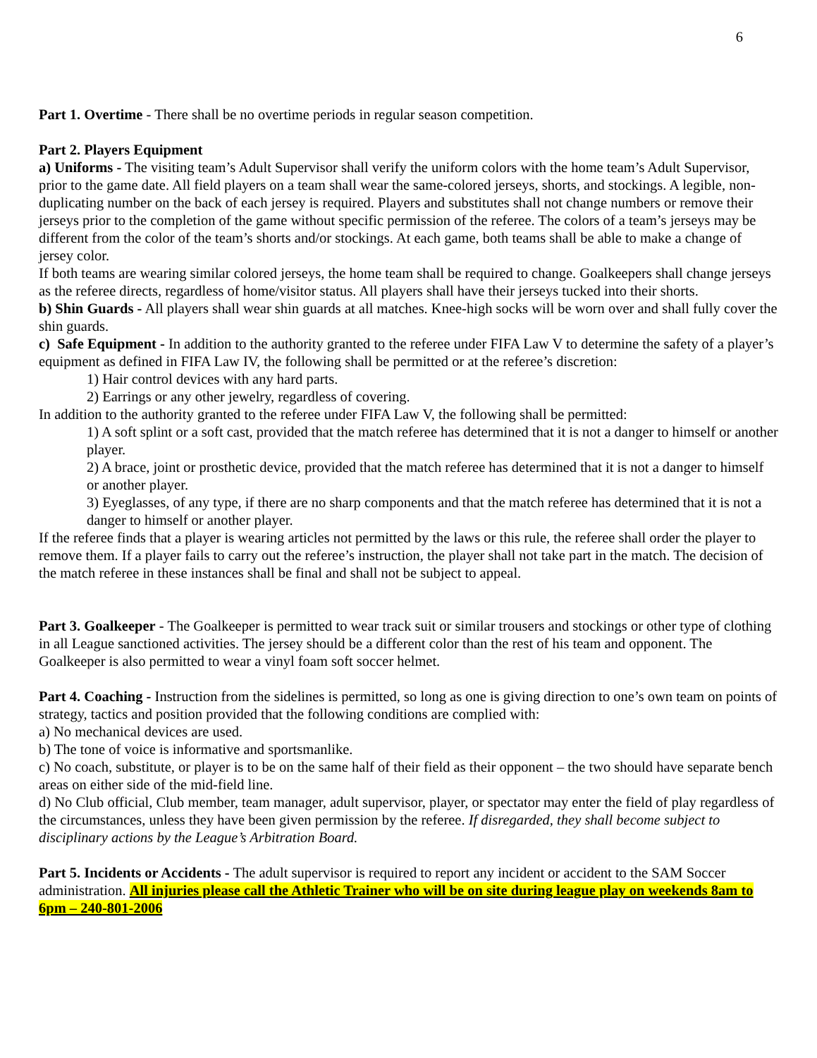6
Part 1. Overtime - There shall be no overtime periods in regular season competition.
Part 2. Players Equipment
a) Uniforms - The visiting team’s Adult Supervisor shall verify the uniform colors with the home team’s Adult Supervisor, prior to the game date. All field players on a team shall wear the same-colored jerseys, shorts, and stockings. A legible, non-duplicating number on the back of each jersey is required. Players and substitutes shall not change numbers or remove their jerseys prior to the completion of the game without specific permission of the referee. The colors of a team’s jerseys may be different from the color of the team’s shorts and/or stockings. At each game, both teams shall be able to make a change of jersey color.
If both teams are wearing similar colored jerseys, the home team shall be required to change. Goalkeepers shall change jerseys as the referee directs, regardless of home/visitor status. All players shall have their jerseys tucked into their shorts.
b) Shin Guards - All players shall wear shin guards at all matches. Knee-high socks will be worn over and shall fully cover the shin guards.
c) Safe Equipment - In addition to the authority granted to the referee under FIFA Law V to determine the safety of a player’s equipment as defined in FIFA Law IV, the following shall be permitted or at the referee’s discretion:
1) Hair control devices with any hard parts.
2) Earrings or any other jewelry, regardless of covering.
In addition to the authority granted to the referee under FIFA Law V, the following shall be permitted:
1) A soft splint or a soft cast, provided that the match referee has determined that it is not a danger to himself or another player.
2) A brace, joint or prosthetic device, provided that the match referee has determined that it is not a danger to himself or another player.
3) Eyeglasses, of any type, if there are no sharp components and that the match referee has determined that it is not a danger to himself or another player.
If the referee finds that a player is wearing articles not permitted by the laws or this rule, the referee shall order the player to remove them. If a player fails to carry out the referee’s instruction, the player shall not take part in the match. The decision of the match referee in these instances shall be final and shall not be subject to appeal.
Part 3. Goalkeeper - The Goalkeeper is permitted to wear track suit or similar trousers and stockings or other type of clothing in all League sanctioned activities. The jersey should be a different color than the rest of his team and opponent. The Goalkeeper is also permitted to wear a vinyl foam soft soccer helmet.
Part 4. Coaching - Instruction from the sidelines is permitted, so long as one is giving direction to one’s own team on points of strategy, tactics and position provided that the following conditions are complied with:
a) No mechanical devices are used.
b) The tone of voice is informative and sportsmanlike.
c) No coach, substitute, or player is to be on the same half of their field as their opponent – the two should have separate bench areas on either side of the mid-field line.
d) No Club official, Club member, team manager, adult supervisor, player, or spectator may enter the field of play regardless of the circumstances, unless they have been given permission by the referee. If disregarded, they shall become subject to disciplinary actions by the League’s Arbitration Board.
Part 5. Incidents or Accidents - The adult supervisor is required to report any incident or accident to the SAM Soccer administration. All injuries please call the Athletic Trainer who will be on site during league play on weekends 8am to 6pm – 240-801-2006